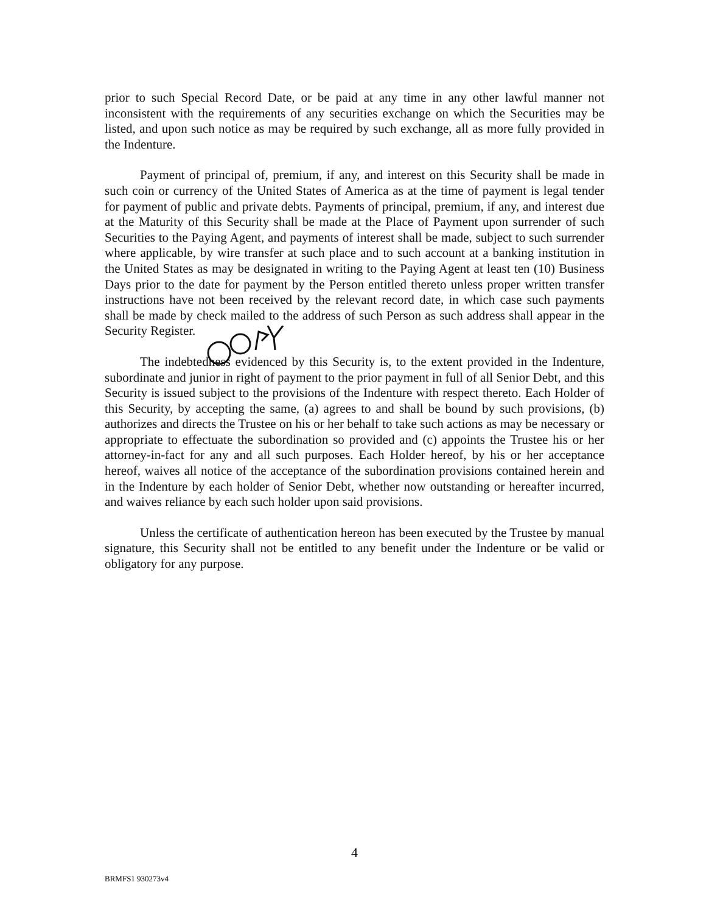prior to such Special Record Date, or be paid at any time in any other lawful manner not inconsistent with the requirements of any securities exchange on which the Securities may be listed, and upon such notice as may be required by such exchange, all as more fully provided in the Indenture.
Payment of principal of, premium, if any, and interest on this Security shall be made in such coin or currency of the United States of America as at the time of payment is legal tender for payment of public and private debts. Payments of principal, premium, if any, and interest due at the Maturity of this Security shall be made at the Place of Payment upon surrender of such Securities to the Paying Agent, and payments of interest shall be made, subject to such surrender where applicable, by wire transfer at such place and to such account at a banking institution in the United States as may be designated in writing to the Paying Agent at least ten (10) Business Days prior to the date for payment by the Person entitled thereto unless proper written transfer instructions have not been received by the relevant record date, in which case such payments shall be made by check mailed to the address of such Person as such address shall appear in the Security Register.
The indebtedness evidenced by this Security is, to the extent provided in the Indenture, subordinate and junior in right of payment to the prior payment in full of all Senior Debt, and this Security is issued subject to the provisions of the Indenture with respect thereto. Each Holder of this Security, by accepting the same, (a) agrees to and shall be bound by such provisions, (b) authorizes and directs the Trustee on his or her behalf to take such actions as may be necessary or appropriate to effectuate the subordination so provided and (c) appoints the Trustee his or her attorney-in-fact for any and all such purposes. Each Holder hereof, by his or her acceptance hereof, waives all notice of the acceptance of the subordination provisions contained herein and in the Indenture by each holder of Senior Debt, whether now outstanding or hereafter incurred, and waives reliance by each such holder upon said provisions.
Unless the certificate of authentication hereon has been executed by the Trustee by manual signature, this Security shall not be entitled to any benefit under the Indenture or be valid or obligatory for any purpose.
4
BRMFS1 930273v4